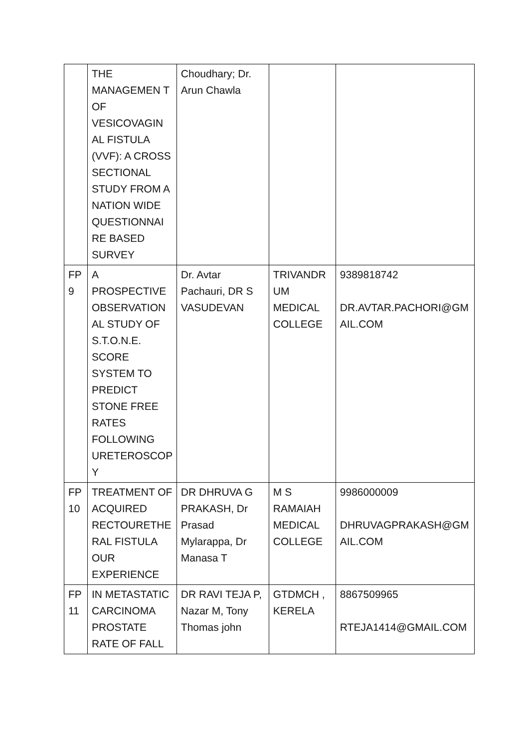| | THE MANAGEMEN T OF VESICOVAGIN AL FISTULA (VVF): A CROSS SECTIONAL STUDY FROM A NATION WIDE QUESTIONNAI RE BASED SURVEY | Choudhary; Dr. Arun Chawla | | |
| FP 9 | A PROSPECTIVE OBSERVATION AL STUDY OF S.T.O.N.E. SCORE SYSTEM TO PREDICT STONE FREE RATES FOLLOWING URETEROSCOP Y | Dr. Avtar Pachauri, DR S VASUDEVAN | TRIVANDR UM MEDICAL COLLEGE | 9389818742 DR.AVTAR.PACHORI@GM AIL.COM |
| FP 10 | TREATMENT OF ACQUIRED RECTOURETHE RAL FISTULA OUR EXPERIENCE | DR DHRUVA G PRAKASH, Dr Prasad Mylarappa, Dr Manasa T | M S RAMAIAH MEDICAL COLLEGE | 9986000009 DHRUVAGPRAKASH@GM AIL.COM |
| FP 11 | IN METASTATIC CARCINOMA PROSTATE RATE OF FALL | DR RAVI TEJA P, Nazar M, Tony Thomas john | GTDMCH , KERELA | 8867509965 RTEJA1414@GMAIL.COM |